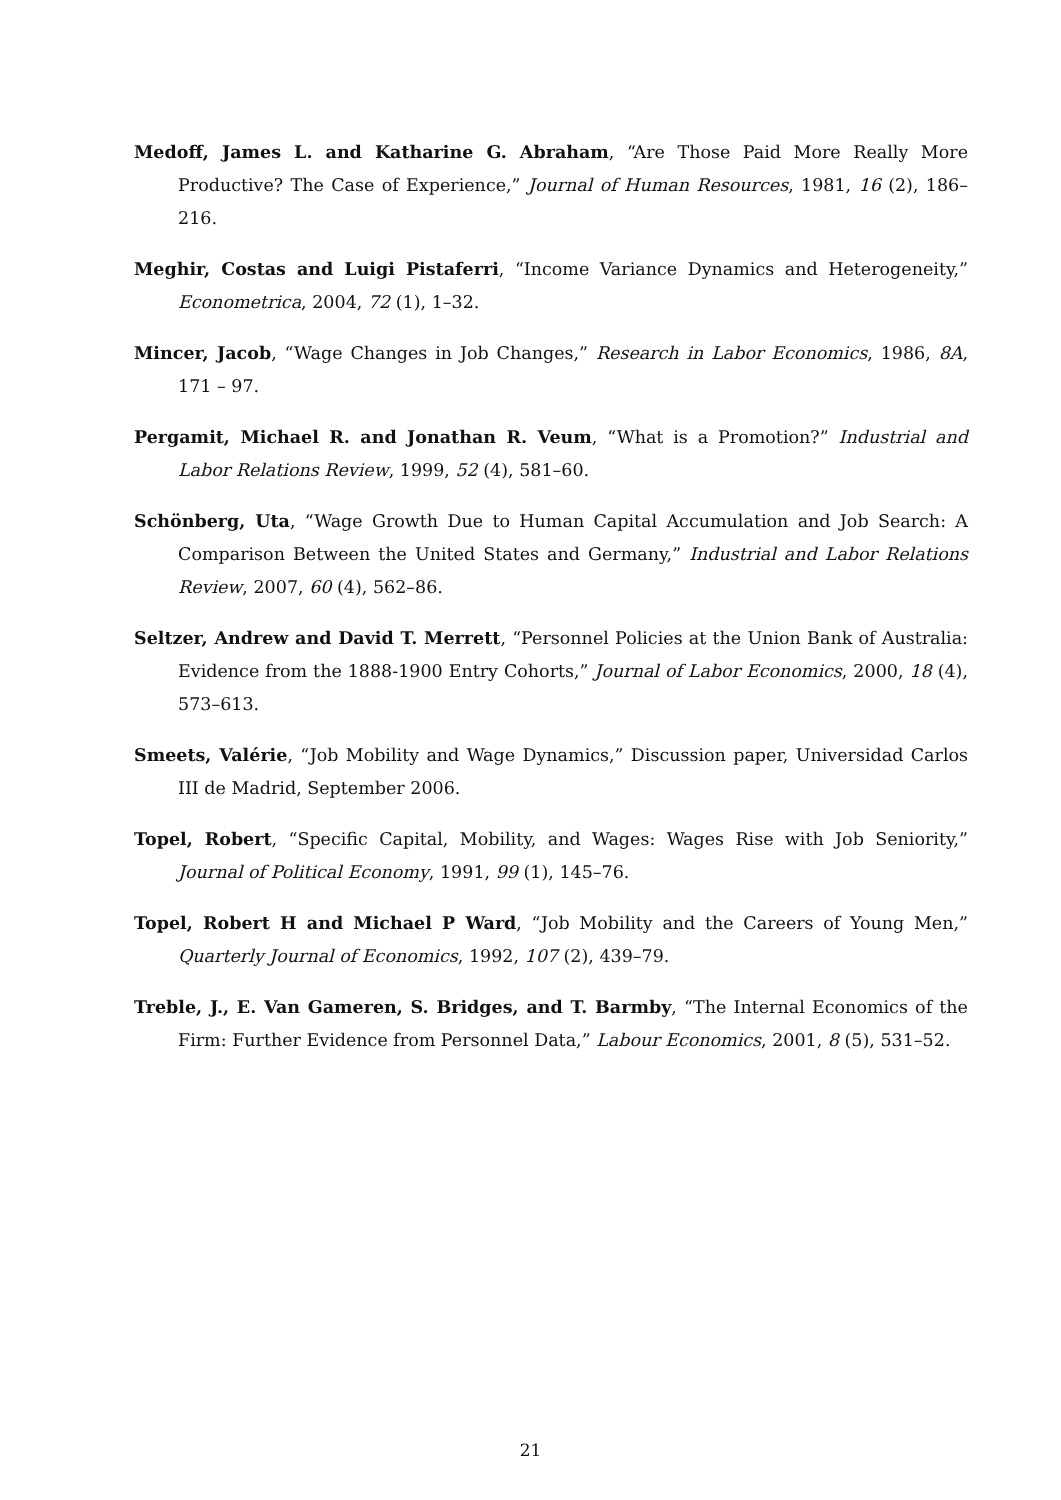Medoff, James L. and Katharine G. Abraham, “Are Those Paid More Really More Productive? The Case of Experience,” Journal of Human Resources, 1981, 16 (2), 186–216.
Meghir, Costas and Luigi Pistaferri, “Income Variance Dynamics and Heterogeneity,” Econometrica, 2004, 72 (1), 1–32.
Mincer, Jacob, “Wage Changes in Job Changes,” Research in Labor Economics, 1986, 8A, 171 – 97.
Pergamit, Michael R. and Jonathan R. Veum, “What is a Promotion?” Industrial and Labor Relations Review, 1999, 52 (4), 581–60.
Schönberg, Uta, “Wage Growth Due to Human Capital Accumulation and Job Search: A Comparison Between the United States and Germany,” Industrial and Labor Relations Review, 2007, 60 (4), 562–86.
Seltzer, Andrew and David T. Merrett, “Personnel Policies at the Union Bank of Australia: Evidence from the 1888-1900 Entry Cohorts,” Journal of Labor Economics, 2000, 18 (4), 573–613.
Smeets, Valérie, “Job Mobility and Wage Dynamics,” Discussion paper, Universidad Carlos III de Madrid, September 2006.
Topel, Robert, “Specific Capital, Mobility, and Wages: Wages Rise with Job Seniority,” Journal of Political Economy, 1991, 99 (1), 145–76.
Topel, Robert H and Michael P Ward, “Job Mobility and the Careers of Young Men,” Quarterly Journal of Economics, 1992, 107 (2), 439–79.
Treble, J., E. Van Gameren, S. Bridges, and T. Barmby, “The Internal Economics of the Firm: Further Evidence from Personnel Data,” Labour Economics, 2001, 8 (5), 531–52.
21